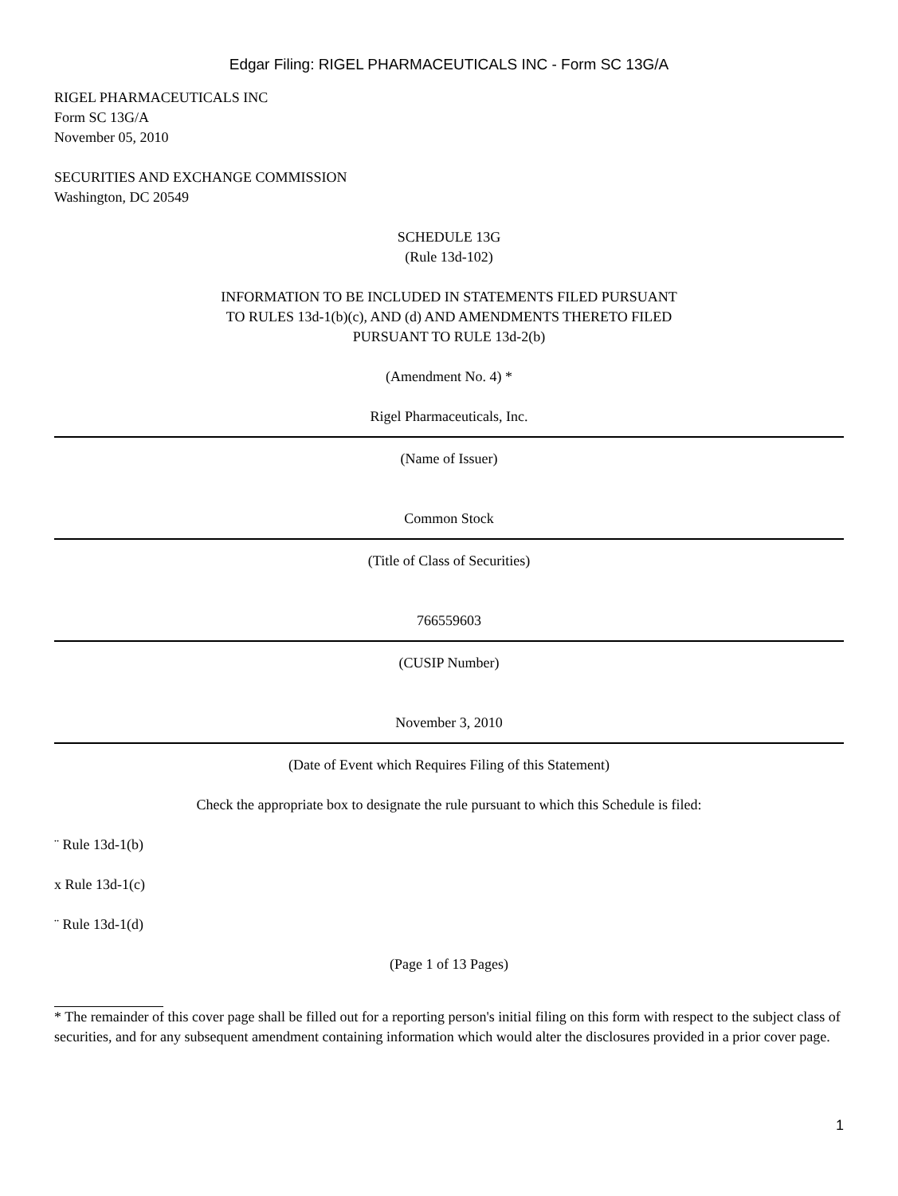Edgar Filing: RIGEL PHARMACEUTICALS INC - Form SC 13G/A
RIGEL PHARMACEUTICALS INC
Form SC 13G/A
November 05, 2010
SECURITIES AND EXCHANGE COMMISSION
Washington, DC 20549
SCHEDULE 13G
(Rule 13d-102)
INFORMATION TO BE INCLUDED IN STATEMENTS FILED PURSUANT
TO RULES 13d-1(b)(c), AND (d) AND AMENDMENTS THERETO FILED
PURSUANT TO RULE 13d-2(b)
(Amendment No. 4) *
Rigel Pharmaceuticals, Inc.
(Name of Issuer)
Common Stock
(Title of Class of Securities)
766559603
(CUSIP Number)
November 3, 2010
(Date of Event which Requires Filing of this Statement)
Check the appropriate box to designate the rule pursuant to which this Schedule is filed:
¨ Rule 13d-1(b)
x Rule 13d-1(c)
¨ Rule 13d-1(d)
(Page 1 of 13 Pages)
* The remainder of this cover page shall be filled out for a reporting person's initial filing on this form with respect to the subject class of securities, and for any subsequent amendment containing information which would alter the disclosures provided in a prior cover page.
1